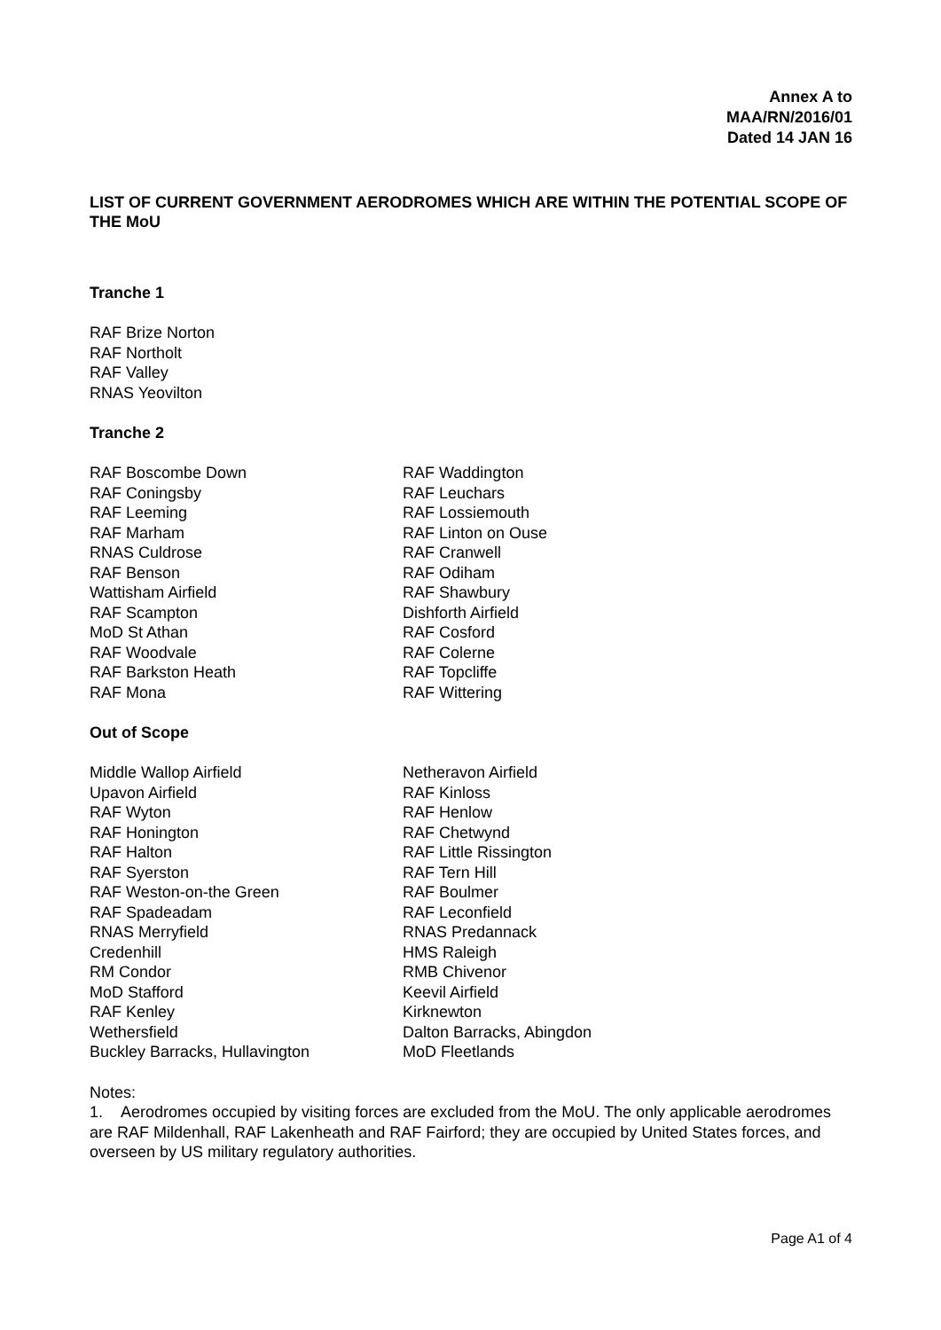Annex A to
MAA/RN/2016/01
Dated 14 JAN 16
LIST OF CURRENT GOVERNMENT AERODROMES WHICH ARE WITHIN THE POTENTIAL SCOPE OF THE MoU
Tranche 1
RAF Brize Norton
RAF Northolt
RAF Valley
RNAS Yeovilton
Tranche 2
RAF Boscombe Down
RAF Coningsby
RAF Leeming
RAF Marham
RNAS Culdrose
RAF Benson
Wattisham Airfield
RAF Scampton
MoD St Athan
RAF Woodvale
RAF Barkston Heath
RAF Mona
RAF Waddington
RAF Leuchars
RAF Lossiemouth
RAF Linton on Ouse
RAF Cranwell
RAF Odiham
RAF Shawbury
Dishforth Airfield
RAF Cosford
RAF Colerne
RAF Topcliffe
RAF Wittering
Out of Scope
Middle Wallop Airfield
Upavon Airfield
RAF Wyton
RAF Honington
RAF Halton
RAF Syerston
RAF Weston-on-the Green
RAF Spadeadam
RNAS Merryfield
Credenhill
RM Condor
MoD Stafford
RAF Kenley
Wethersfield
Buckley Barracks, Hullavington
Netheravon Airfield
RAF Kinloss
RAF Henlow
RAF Chetwynd
RAF Little Rissington
RAF Tern Hill
RAF Boulmer
RAF Leconfield
RNAS Predannack
HMS Raleigh
RMB Chivenor
Keevil Airfield
Kirknewton
Dalton Barracks, Abingdon
MoD Fleetlands
Notes:
1. Aerodromes occupied by visiting forces are excluded from the MoU. The only applicable aerodromes are RAF Mildenhall, RAF Lakenheath and RAF Fairford; they are occupied by United States forces, and overseen by US military regulatory authorities.
Page A1 of 4